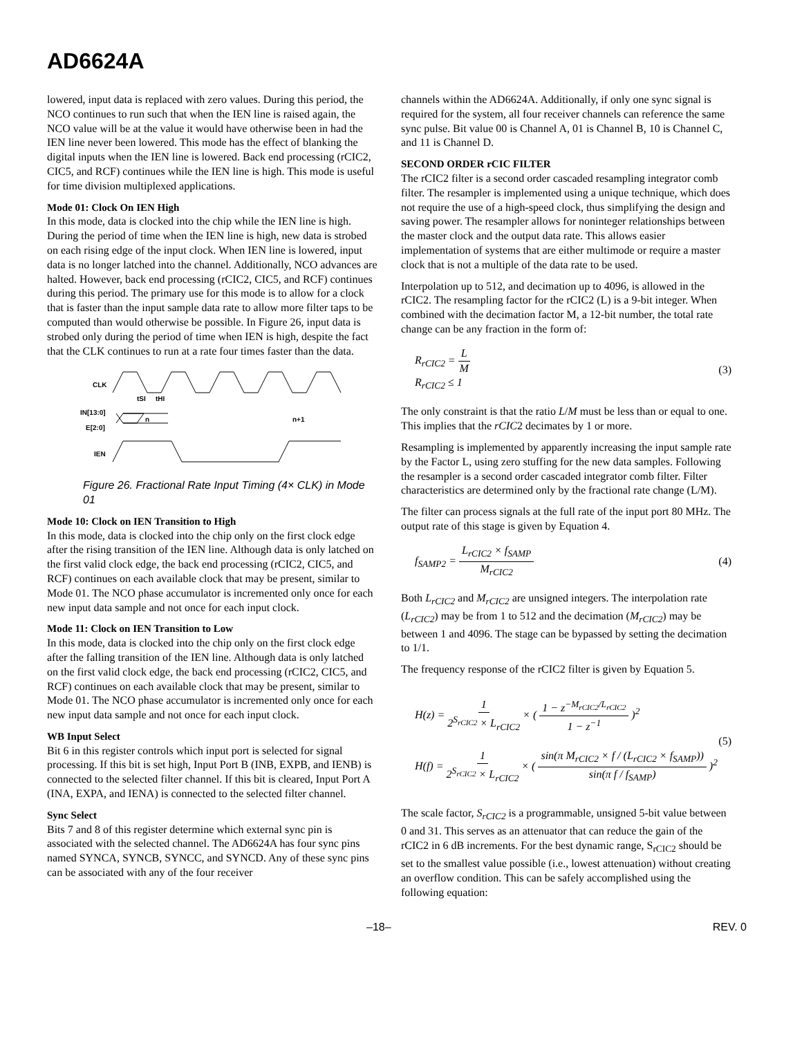AD6624A
lowered, input data is replaced with zero values. During this period, the NCO continues to run such that when the IEN line is raised again, the NCO value will be at the value it would have otherwise been in had the IEN line never been lowered. This mode has the effect of blanking the digital inputs when the IEN line is lowered. Back end processing (rCIC2, CIC5, and RCF) continues while the IEN line is high. This mode is useful for time division multiplexed applications.
Mode 01: Clock On IEN High
In this mode, data is clocked into the chip while the IEN line is high. During the period of time when the IEN line is high, new data is strobed on each rising edge of the input clock. When IEN line is lowered, input data is no longer latched into the channel. Additionally, NCO advances are halted. However, back end processing (rCIC2, CIC5, and RCF) continues during this period. The primary use for this mode is to allow for a clock that is faster than the input sample data rate to allow more filter taps to be computed than would otherwise be possible. In Figure 26, input data is strobed only during the period of time when IEN is high, despite the fact that the CLK continues to run at a rate four times faster than the data.
CLK
tSI
tHI
IN[13:0]
E[2:0]
n
n+1
IEN
Figure 26. Fractional Rate Input Timing (4× CLK) in Mode 01
Mode 10: Clock on IEN Transition to High
In this mode, data is clocked into the chip only on the first clock edge after the rising transition of the IEN line. Although data is only latched on the first valid clock edge, the back end processing (rCIC2, CIC5, and RCF) continues on each available clock that may be present, similar to Mode 01. The NCO phase accumulator is incremented only once for each new input data sample and not once for each input clock.
Mode 11: Clock on IEN Transition to Low
In this mode, data is clocked into the chip only on the first clock edge after the falling transition of the IEN line. Although data is only latched on the first valid clock edge, the back end processing (rCIC2, CIC5, and RCF) continues on each available clock that may be present, similar to Mode 01. The NCO phase accumulator is incremented only once for each new input data sample and not once for each input clock.
WB Input Select
Bit 6 in this register controls which input port is selected for signal processing. If this bit is set high, Input Port B (INB, EXPB, and IENB) is connected to the selected filter channel. If this bit is cleared, Input Port A (INA, EXPA, and IENA) is connected to the selected filter channel.
Sync Select
Bits 7 and 8 of this register determine which external sync pin is associated with the selected channel. The AD6624A has four sync pins named SYNCA, SYNCB, SYNCC, and SYNCD. Any of these sync pins can be associated with any of the four receiver
channels within the AD6624A. Additionally, if only one sync signal is required for the system, all four receiver channels can reference the same sync pulse. Bit value 00 is Channel A, 01 is Channel B, 10 is Channel C, and 11 is Channel D.
SECOND ORDER rCIC FILTER
The rCIC2 filter is a second order cascaded resampling integrator comb filter. The resampler is implemented using a unique technique, which does not require the use of a high-speed clock, thus simplifying the design and saving power. The resampler allows for noninteger relationships between the master clock and the output data rate. This allows easier implementation of systems that are either multimode or require a master clock that is not a multiple of the data rate to be used.
Interpolation up to 512, and decimation up to 4096, is allowed in the rCIC2. The resampling factor for the rCIC2 (L) is a 9-bit integer. When combined with the decimation factor M, a 12-bit number, the total rate change can be any fraction in the form of:
R<sub>rCIC2</sub> = L M
R<sub>rCIC2</sub> ≤ 1
(3)
The only constraint is that the ratio L/M must be less than or equal to one. This implies that the rCIC2 decimates by 1 or more.
Resampling is implemented by apparently increasing the input sample rate by the Factor L, using zero stuffing for the new data samples. Following the resampler is a second order cascaded integrator comb filter. Filter characteristics are determined only by the fractional rate change (L/M).
The filter can process signals at the full rate of the input port 80 MHz. The output rate of this stage is given by Equation 4.
f<sub>SAMP2</sub> = L<sub>rCIC2</sub> × f<sub>SAMP</sub> M<sub>rCIC2</sub> (4)
Both L<sub>rCIC2</sub> and M<sub>rCIC2</sub> are unsigned integers. The interpolation rate (L<sub>rCIC2</sub>) may be from 1 to 512 and the decimation (M<sub>rCIC2</sub>) may be between 1 and 4096. The stage can be bypassed by setting the decimation to 1/1.
The frequency response of the rCIC2 filter is given by Equation 5.
H(z) = 1 2<sup>S<sub>rCIC2</sub></sup> × L<sub>rCIC2</sub> × ( 1 − z<sup>−M<sub>rCIC2</sub>/L<sub>rCIC2</sub></sup> 1 − z<sup>−1</sup> )<sup>2</sup>
H(f) = 1 2<sup>S<sub>rCIC2</sub></sup> × L<sub>rCIC2</sub> × ( sin(π M<sub>rCIC2</sub> × f / (L<sub>rCIC2</sub> × f<sub>SAMP</sub>)) sin(π f / f<sub>SAMP</sub>) )<sup>2</sup>
(5)
The scale factor, S<sub>rCIC2</sub> is a programmable, unsigned 5-bit value between 0 and 31. This serves as an attenuator that can reduce the gain of the rCIC2 in 6 dB increments. For the best dynamic range, S<sub>rCIC2</sub> should be set to the smallest value possible (i.e., lowest attenuation) without creating an overflow condition. This can be safely accomplished using the following equation:
–18– REV. 0